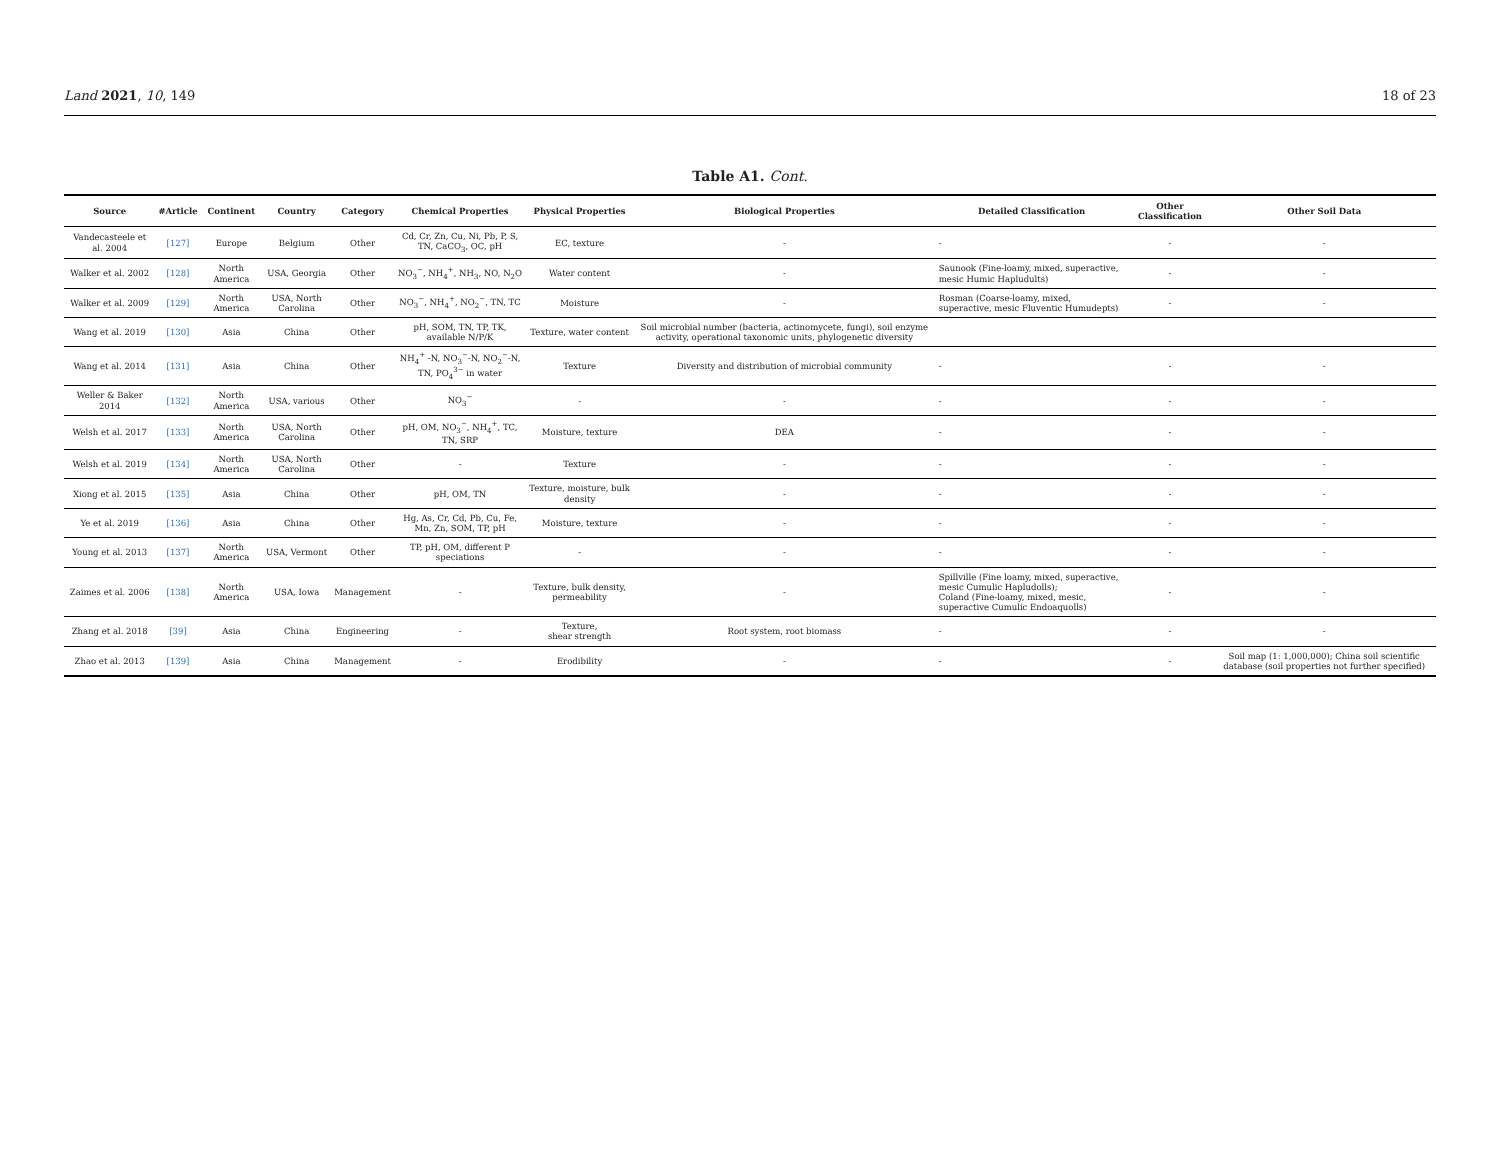Land 2021, 10, 149 18 of 23
Table A1. Cont.
| Source | #Article | Continent | Country | Category | Chemical Properties | Physical Properties | Biological Properties | Detailed Classification | Other Classification | Other Soil Data |
| --- | --- | --- | --- | --- | --- | --- | --- | --- | --- | --- |
| Vandecasteele et al. 2004 | [127] | Europe | Belgium | Other | Cd, Cr, Zn, Cu, Ni, Pb, P, S, TN, CaCO<sub>3</sub>, OC, pH | EC, texture | - | - | - | - |
| Walker et al. 2002 | [128] | North America | USA, Georgia | Other | NO<sub>3</sub><sup>−</sup>, NH<sub>4</sub><sup>+</sup>, NH<sub>3</sub>, NO, N<sub>2</sub>O | Water content | - | Saunook (Fine-loamy, mixed, superactive, mesic Humic Hapludults) | - | - |
| Walker et al. 2009 | [129] | North America | USA, North Carolina | Other | NO<sub>3</sub><sup>−</sup>, NH<sub>4</sub><sup>+</sup>, NO<sub>2</sub><sup>−</sup>, TN, TC | Moisture | - | Rosman (Coarse-loamy, mixed, superactive, mesic Fluventic Humudepts) | - | - |
| Wang et al. 2019 | [130] | Asia | China | Other | pH, SOM, TN, TP, TK, available N/P/K | Texture, water content | Soil microbial number (bacteria, actinomycete, fungi), soil enzyme activity, operational taxonomic units, phylogenetic diversity | | | |
| Wang et al. 2014 | [131] | Asia | China | Other | NH<sub>4</sub><sup>+</sup> -N, NO<sub>3</sub><sup>−</sup>-N, NO<sub>2</sub><sup>−</sup>-N, TN, PO<sub>4</sub><sup>3−</sup> in water | Texture | Diversity and distribution of microbial community | - | - | - |
| Weller & Baker 2014 | [132] | North America | USA, various | Other | NO<sub>3</sub><sup>−</sup> | - | - | - | - | - |
| Welsh et al. 2017 | [133] | North America | USA, North Carolina | Other | pH, OM, NO<sub>3</sub><sup>−</sup>, NH<sub>4</sub><sup>+</sup>, TC, TN, SRP | Moisture, texture | DEA | - | - | - |
| Welsh et al. 2019 | [134] | North America | USA, North Carolina | Other | - | Texture | - | - | - | - |
| Xiong et al. 2015 | [135] | Asia | China | Other | pH, OM, TN | Texture, moisture, bulk density | - | - | - | - |
| Ye et al. 2019 | [136] | Asia | China | Other | Hg, As, Cr, Cd, Pb, Cu, Fe, Mn, Zn, SOM, TP, pH | Moisture, texture | - | - | - | - |
| Young et al. 2013 | [137] | North America | USA, Vermont | Other | TP, pH, OM, different P speciations | - | - | - | - | - |
| Zaimes et al. 2006 | [138] | North America | USA, Iowa | Management | - | Texture, bulk density, permeability | - | Spillville (Fine loamy, mixed, superactive, mesic Cumulic Hapludolls); Coland (Fine-loamy, mixed, mesic, superactive Cumulic Endoaquolls) | - | - |
| Zhang et al. 2018 | [39] | Asia | China | Engineering | - | Texture, shear strength | Root system, root biomass | - | - | - |
| Zhao et al. 2013 | [139] | Asia | China | Management | - | Erodibility | - | - | - | Soil map (1: 1,000,000); China soil scientific database (soil properties not further specified) |